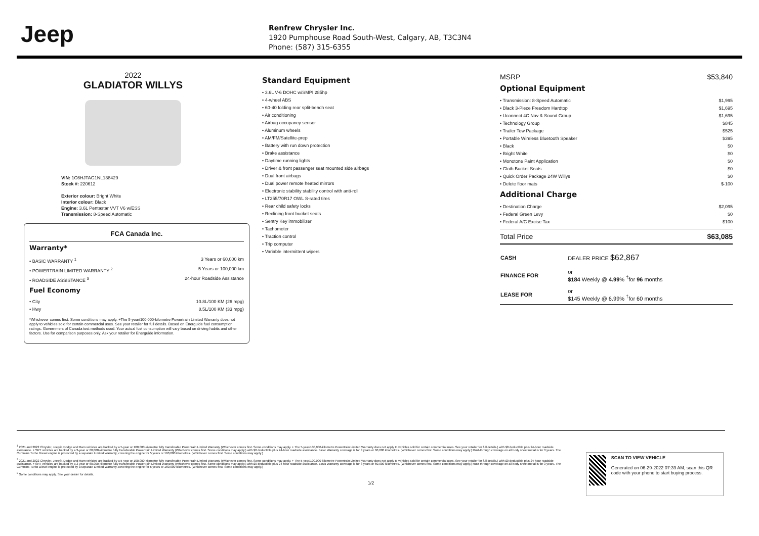Jeep
Renfrew Chrysler Inc.
1920 Pumphouse Road South-West, Calgary, AB, T3C3N4
Phone: (587) 315-6355
2022
GLADIATOR WILLYS
VIN: 1C6HJTAG1NL138429
Stock #: 220612
Exterior colour: Bright White
Interior colour: Black
Engine: 3.6L Pentastar VVT V6 w/ESS
Transmission: 8-Speed Automatic
FCA Canada Inc.
Warranty*
• BASIC WARRANTY <sup>1</sup> 3 Years or 60,000 km
• POWERTRAIN LIMITED WARRANTY <sup>2</sup> 5 Years or 100,000 km
• ROADSIDE ASSISTANCE <sup>3</sup> 24-hour Roadside Assistance
Fuel Economy
• City 10.8L/100 KM (26 mpg)
• Hwy 8.5L/100 KM (33 mpg)
*Whichever comes first. Some conditions may apply. +The 5-year/100,000-kilometre Powertrain Limited Warranty does not apply to vehicles sold for certain commercial uses. See your retailer for full details. Based on Energuide fuel consumption ratings. Government of Canada test methods used. Your actual fuel consumption will vary based on driving habits and other factors. Use for comparison purposes only. Ask your retailer for Energuide information.
Standard Equipment
• 3.6L V-6 DOHC w/SMPI 285hp
• 4-wheel ABS
• 60-40 folding rear split-bench seat
• Air conditioning
• Airbag occupancy sensor
• Aluminum wheels
• AM/FM/Satellite-prep
• Battery with run down protection
• Brake assistance
• Daytime running lights
• Driver & front passenger seat mounted side airbags
• Dual front airbags
• Dual power remote heated mirrors
• Electronic stability stability control with anti-roll
• LT255/70R17 OWL S-rated tires
• Rear child safety locks
• Reclining front bucket seats
• Sentry Key immobilizer
• Tachometer
• Traction control
• Trip computer
• Variable intermittent wipers
MSRP $53,840
Optional Equipment
• Transmission: 8-Speed Automatic $1,995
• Black 3-Piece Freedom Hardtop $1,695
• Uconnect 4C Nav & Sound Group $1,695
• Technology Group $845
• Trailer Tow Package $525
• Portable Wireless Bluetooth Speaker $395
• Black $0
• Bright White $0
• Monotone Paint Application $0
• Cloth Bucket Seats $0
• Quick Order Package 24W Willys $0
• Delete floor mats $-100
Additional Charge
• Destination Charge $2,095
• Federal Green Levy $0
• Federal A/C Excise Tax $100
Total Price $63,085
| CASH | DEALER PRICE $62,867 |
| FINANCE FOR | or $184 Weekly @ 4.99 % <sup>†</sup>for 96 months |
| LEASE FOR | or $145 Weekly @ 6.99% <sup>†</sup>for 60 months |
<sup>1</sup> 2021 and 2022 Chrysler, Jeep®, Dodge and Ram vehicles are backed by a 5-year or 100,000-kilometre fully transferable Powertrain Limited Warranty (Whichever comes first. Some conditions may apply. + The 5-year/100,000-kilometre Powertrain Limited Warranty does not apply to vehicles sold for certain commercial uses. See your retailer for full details.) with $0 deductible plus 24-hour roadside assistance. + SRT vehicles are backed by a 3-year or 60,000-kilometre fully transferable Powertrain Limited Warranty (Whichever comes first. Some conditions may apply.) with $0 deductible plus 24-hour roadside assistance. Basic Warranty coverage is for 3 years or 60,000 kilometres. (Whichever comes first. Some conditions may apply.) Rust-through coverage on all body sheet metal is for 3 years. The Cummins Turbo Diesel engine is protected by a separate Limited Warranty, covering the engine for 5 years or 160,000 kilometres. (Whichever comes first. Some conditions may apply.)
<sup>2</sup> 2021 and 2022 Chrysler, Jeep®, Dodge and Ram vehicles are backed by a 5-year or 100,000-kilometre fully transferable Powertrain Limited Warranty (Whichever comes first. Some conditions may apply. + The 5-year/100,000-kilometre Powertrain Limited Warranty does not apply to vehicles sold for certain commercial uses. See your retailer for full details.) with $0 deductible plus 24-hour roadside assistance. + SRT vehicles are backed by a 3-year or 60,000-kilometre fully transferable Powertrain Limited Warranty (Whichever comes first. Some conditions may apply.) with $0 deductible plus 24-hour roadside assistance. Basic Warranty coverage is for 3 years or 60,000 kilometres. (Whichever comes first. Some conditions may apply.) Rust-through coverage on all body sheet metal is for 3 years. The Cummins Turbo Diesel engine is protected by a separate Limited Warranty, covering the engine for 5 years or 160,000 kilometres. (Whichever comes first. Some conditions may apply.)
<sup>3</sup> Some conditions may apply. See your dealer for details.
1/2
SCAN TO VIEW VEHICLE
Generated on 06-29-2022 07:39 AM, scan this QR code with your phone to start buying process.